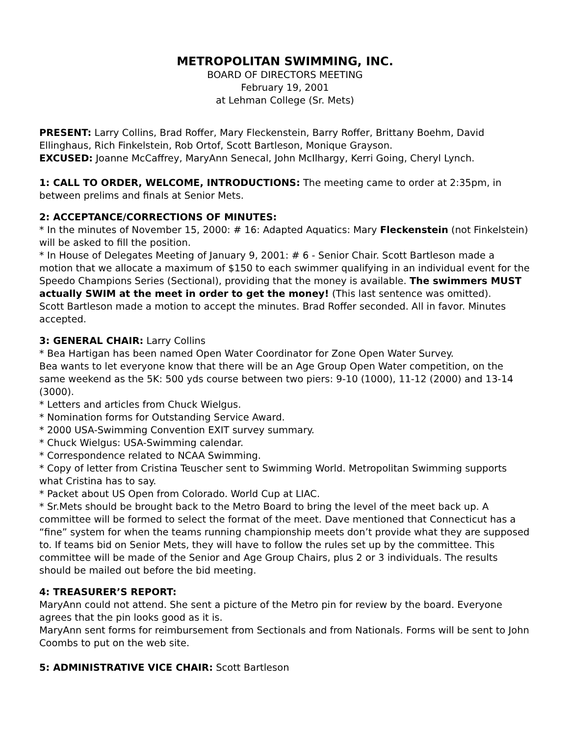METROPOLITAN SWIMMING, INC.
BOARD OF DIRECTORS MEETING
February 19, 2001
at Lehman College (Sr. Mets)
PRESENT: Larry Collins, Brad Roffer, Mary Fleckenstein, Barry Roffer, Brittany Boehm, David Ellinghaus, Rich Finkelstein, Rob Ortof, Scott Bartleson, Monique Grayson.
EXCUSED: Joanne McCaffrey, MaryAnn Senecal, John McIlhargy, Kerri Going, Cheryl Lynch.
1: CALL TO ORDER, WELCOME, INTRODUCTIONS: The meeting came to order at 2:35pm, in between prelims and finals at Senior Mets.
2: ACCEPTANCE/CORRECTIONS OF MINUTES:
* In the minutes of November 15, 2000: # 16: Adapted Aquatics: Mary Fleckenstein (not Finkelstein) will be asked to fill the position.
* In House of Delegates Meeting of January 9, 2001: # 6 - Senior Chair. Scott Bartleson made a motion that we allocate a maximum of $150 to each swimmer qualifying in an individual event for the Speedo Champions Series (Sectional), providing that the money is available. The swimmers MUST actually SWIM at the meet in order to get the money! (This last sentence was omitted).
Scott Bartleson made a motion to accept the minutes. Brad Roffer seconded. All in favor. Minutes accepted.
3: GENERAL CHAIR: Larry Collins
* Bea Hartigan has been named Open Water Coordinator for Zone Open Water Survey.
Bea wants to let everyone know that there will be an Age Group Open Water competition, on the same weekend as the 5K: 500 yds course between two piers: 9-10 (1000), 11-12 (2000) and 13-14 (3000).
* Letters and articles from Chuck Wielgus.
* Nomination forms for Outstanding Service Award.
* 2000 USA-Swimming Convention EXIT survey summary.
* Chuck Wielgus: USA-Swimming calendar.
* Correspondence related to NCAA Swimming.
* Copy of letter from Cristina Teuscher sent to Swimming World. Metropolitan Swimming supports what Cristina has to say.
* Packet about US Open from Colorado. World Cup at LIAC.
* Sr.Mets should be brought back to the Metro Board to bring the level of the meet back up. A committee will be formed to select the format of the meet. Dave mentioned that Connecticut has a “fine” system for when the teams running championship meets don’t provide what they are supposed to. If teams bid on Senior Mets, they will have to follow the rules set up by the committee. This committee will be made of the Senior and Age Group Chairs, plus 2 or 3 individuals. The results should be mailed out before the bid meeting.
4: TREASURER’S REPORT:
MaryAnn could not attend. She sent a picture of the Metro pin for review by the board. Everyone agrees that the pin looks good as it is.
MaryAnn sent forms for reimbursement from Sectionals and from Nationals. Forms will be sent to John Coombs to put on the web site.
5: ADMINISTRATIVE VICE CHAIR: Scott Bartleson